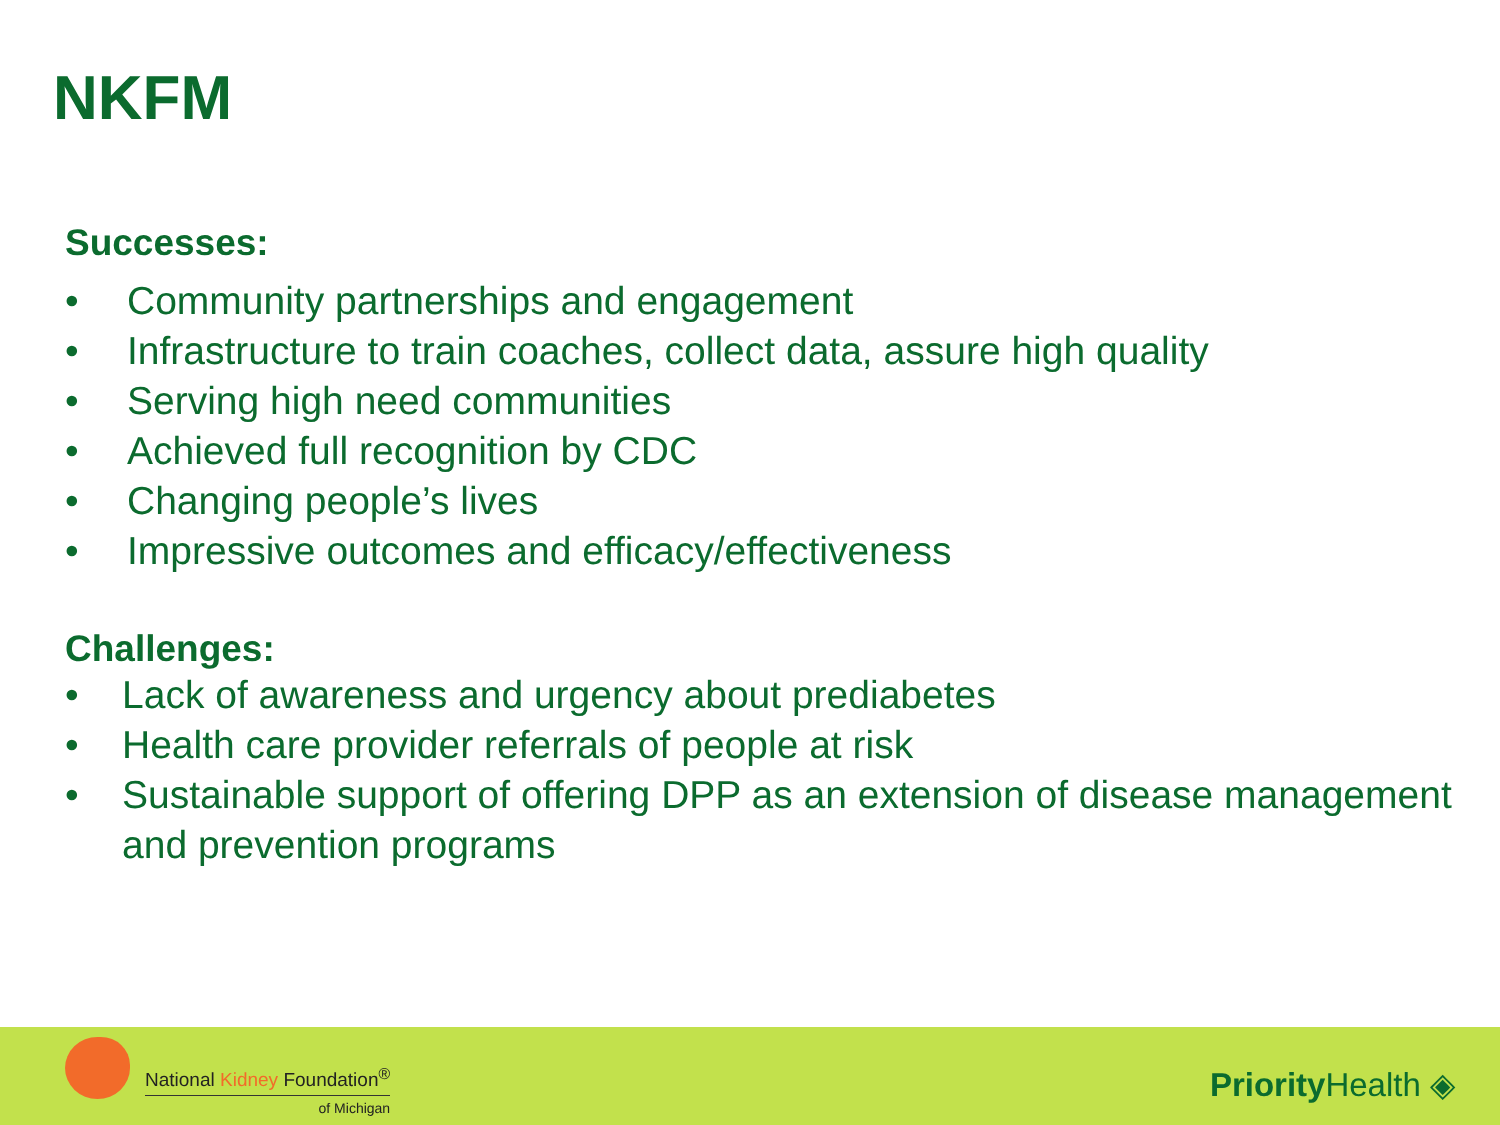NKFM
Successes:
• Community partnerships and engagement
• Infrastructure to train coaches, collect data, assure high quality
• Serving high need communities
• Achieved full recognition by CDC
• Changing people’s lives
• Impressive outcomes and efficacy/effectiveness
Challenges:
• Lack of awareness and urgency about prediabetes
• Health care provider referrals of people at risk
• Sustainable support of offering DPP as an extension of disease management and prevention programs
National Kidney Foundation<sup>®</sup>
of Michigan
Priority Health ◈